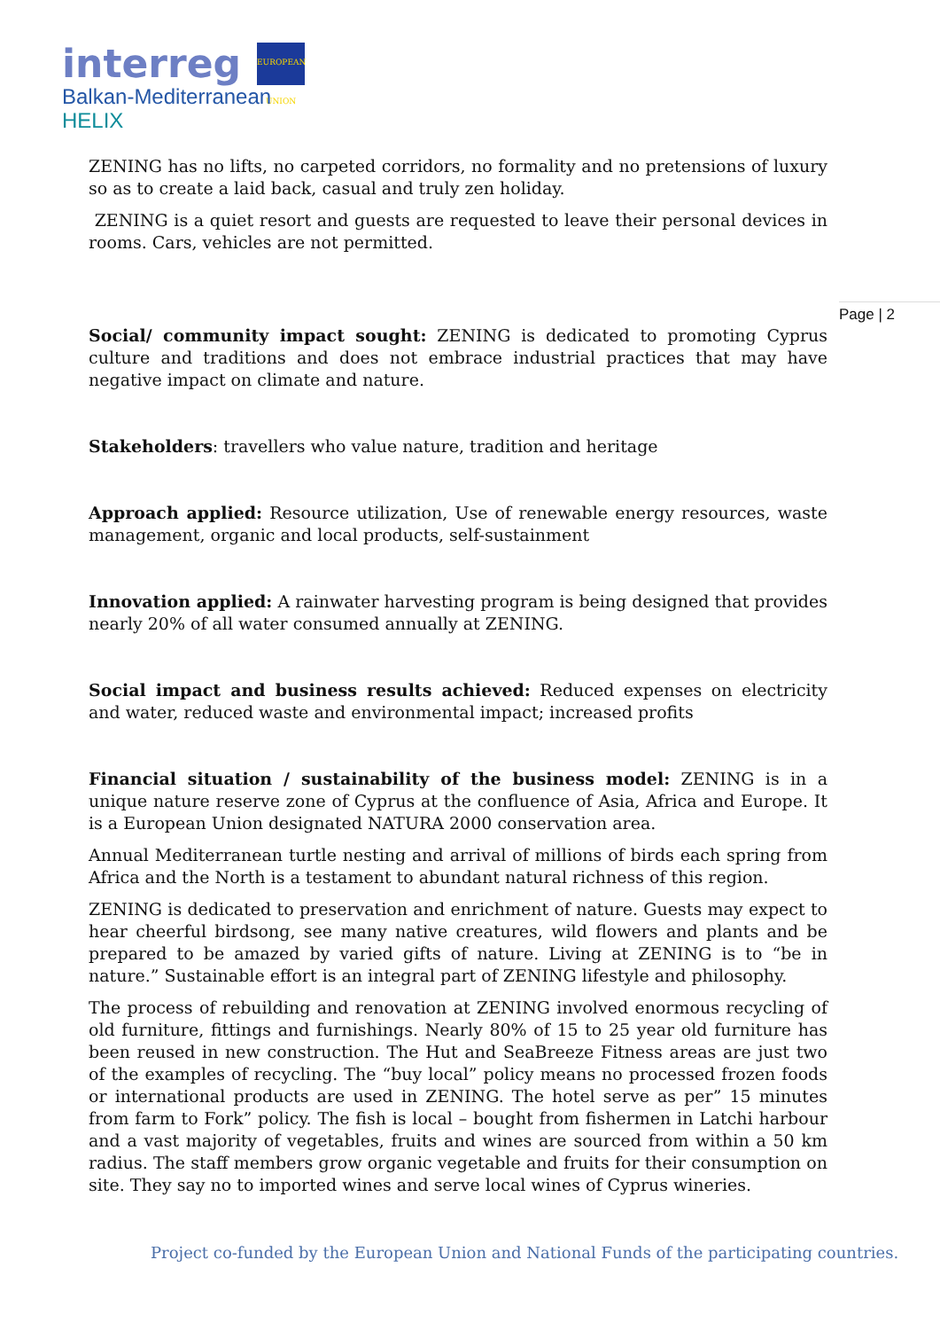interreg EUROPEAN UNION
Balkan-Mediterranean
HELIX
Page | 2
ZENING has no lifts, no carpeted corridors, no formality and no pretensions of luxury so as to create a laid back, casual and truly zen holiday.
ZENING is a quiet resort and guests are requested to leave their personal devices in rooms. Cars, vehicles are not permitted.
Social/ community impact sought: ZENING is dedicated to promoting Cyprus culture and traditions and does not embrace industrial practices that may have negative impact on climate and nature.
Stakeholders: travellers who value nature, tradition and heritage
Approach applied: Resource utilization, Use of renewable energy resources, waste management, organic and local products, self-sustainment
Innovation applied: A rainwater harvesting program is being designed that provides nearly 20% of all water consumed annually at ZENING.
Social impact and business results achieved: Reduced expenses on electricity and water, reduced waste and environmental impact; increased profits
Financial situation / sustainability of the business model: ZENING is in a unique nature reserve zone of Cyprus at the confluence of Asia, Africa and Europe. It is a European Union designated NATURA 2000 conservation area.
Annual Mediterranean turtle nesting and arrival of millions of birds each spring from Africa and the North is a testament to abundant natural richness of this region.
ZENING is dedicated to preservation and enrichment of nature. Guests may expect to hear cheerful birdsong, see many native creatures, wild flowers and plants and be prepared to be amazed by varied gifts of nature. Living at ZENING is to “be in nature.” Sustainable effort is an integral part of ZENING lifestyle and philosophy.
The process of rebuilding and renovation at ZENING involved enormous recycling of old furniture, fittings and furnishings. Nearly 80% of 15 to 25 year old furniture has been reused in new construction. The Hut and SeaBreeze Fitness areas are just two of the examples of recycling. The “buy local” policy means no processed frozen foods or international products are used in ZENING. The hotel serve as per” 15 minutes from farm to Fork” policy. The fish is local – bought from fishermen in Latchi harbour and a vast majority of vegetables, fruits and wines are sourced from within a 50 km radius. The staff members grow organic vegetable and fruits for their consumption on site. They say no to imported wines and serve local wines of Cyprus wineries.
Project co-funded by the European Union and National Funds of the participating countries.